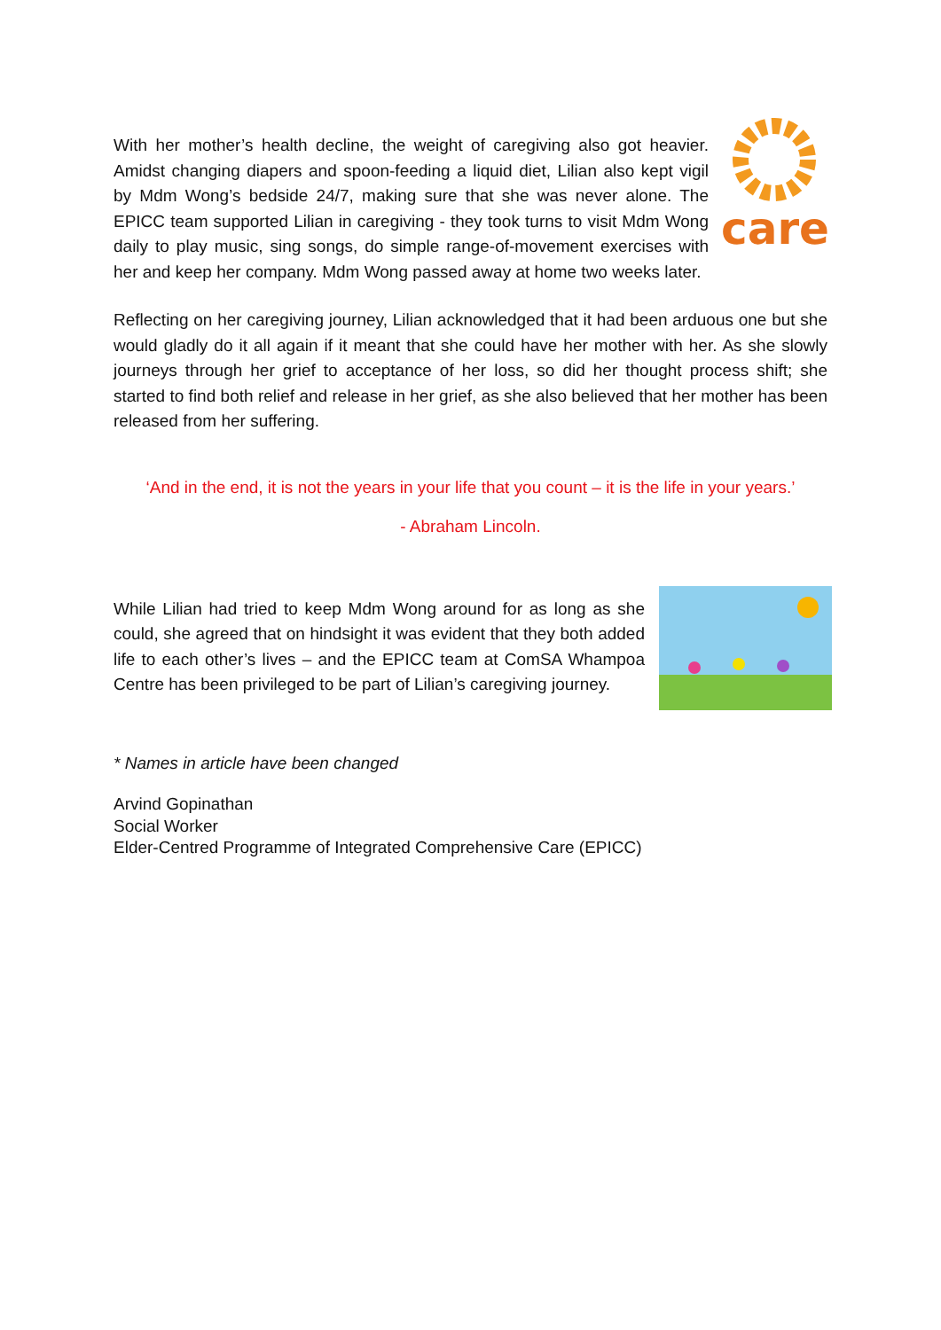care
With her mother’s health decline, the weight of caregiving also got heavier. Amidst changing diapers and spoon-feeding a liquid diet, Lilian also kept vigil by Mdm Wong’s bedside 24/7, making sure that she was never alone. The EPICC team supported Lilian in caregiving - they took turns to visit Mdm Wong daily to play music, sing songs, do simple range-of-movement exercises with her and keep her company. Mdm Wong passed away at home two weeks later.
Reflecting on her caregiving journey, Lilian acknowledged that it had been arduous one but she would gladly do it all again if it meant that she could have her mother with her. As she slowly journeys through her grief to acceptance of her loss, so did her thought process shift; she started to find both relief and release in her grief, as she also believed that her mother has been released from her suffering.
‘And in the end, it is not the years in your life that you count – it is the life in your years.’
- Abraham Lincoln.
While Lilian had tried to keep Mdm Wong around for as long as she could, she agreed that on hindsight it was evident that they both added life to each other’s lives – and the EPICC team at ComSA Whampoa Centre has been privileged to be part of Lilian’s caregiving journey.
* Names in article have been changed
Arvind Gopinathan
Social Worker
Elder-Centred Programme of Integrated Comprehensive Care (EPICC)